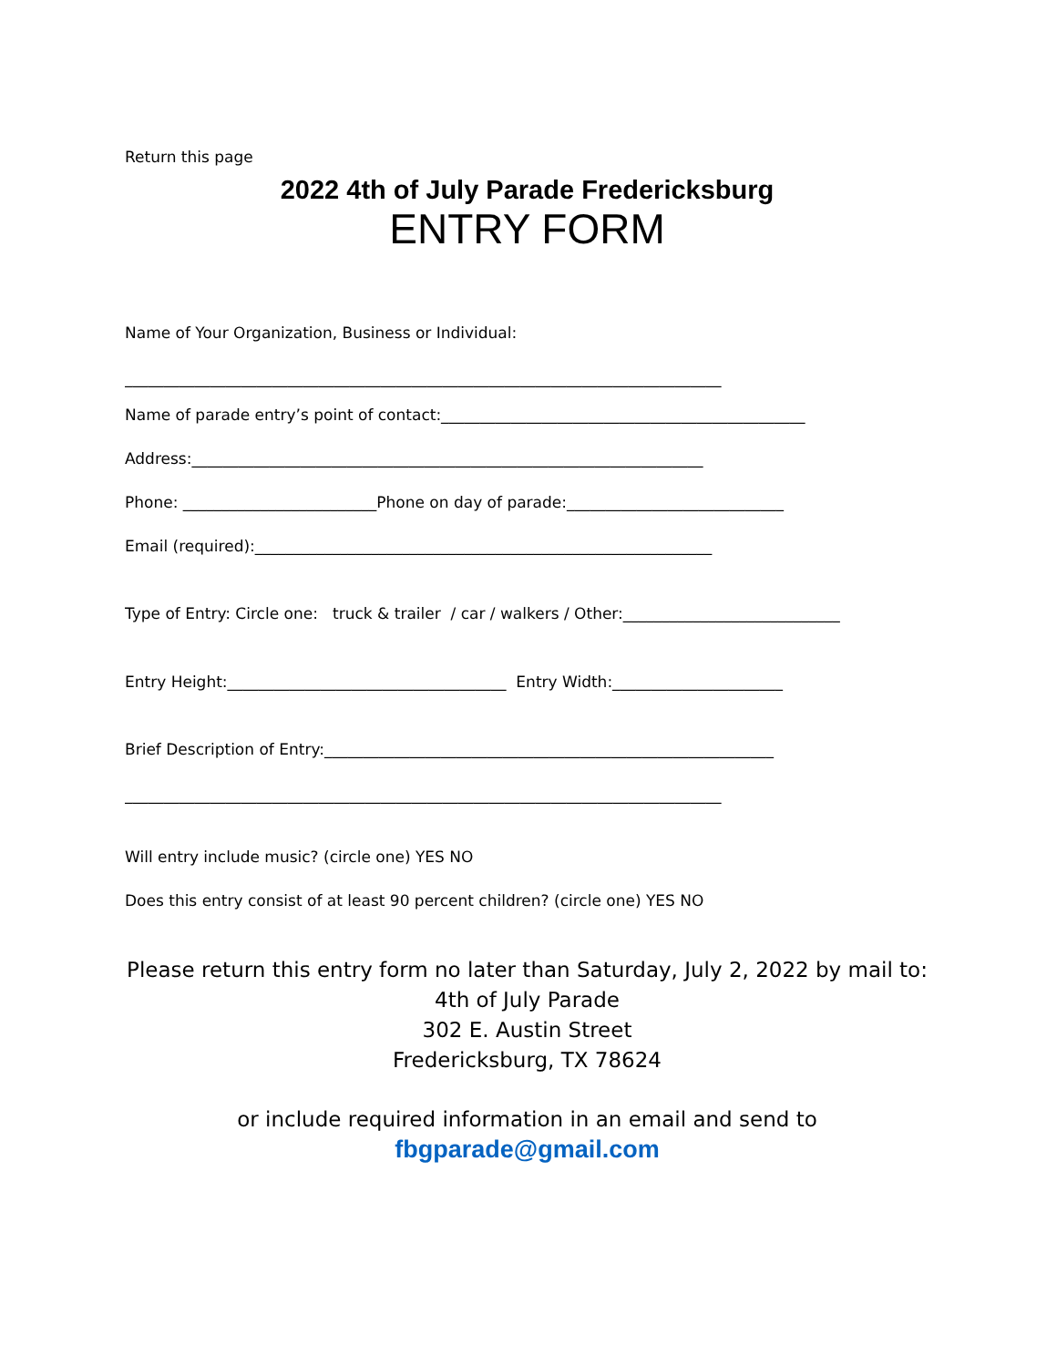Return this page
2022 4th of July Parade Fredericksburg
ENTRY FORM
Name of Your Organization, Business or Individual:
_____________________________________________________________________________
Name of parade entry’s point of contact:_______________________________________________
Address:__________________________________________________________________
Phone: _________________________Phone on day of parade:____________________________
Email (required):___________________________________________________________
Type of Entry: Circle one: truck & trailer / car / walkers / Other:____________________________
Entry Height:____________________________________ Entry Width:______________________
Brief Description of Entry:__________________________________________________________
_____________________________________________________________________________
Will entry include music? (circle one) YES NO
Does this entry consist of at least 90 percent children? (circle one) YES NO
Please return this entry form no later than Saturday, July 2, 2022 by mail to:
4th of July Parade
302 E. Austin Street
Fredericksburg, TX 78624
or include required information in an email and send to
fbgparade@gmail.com